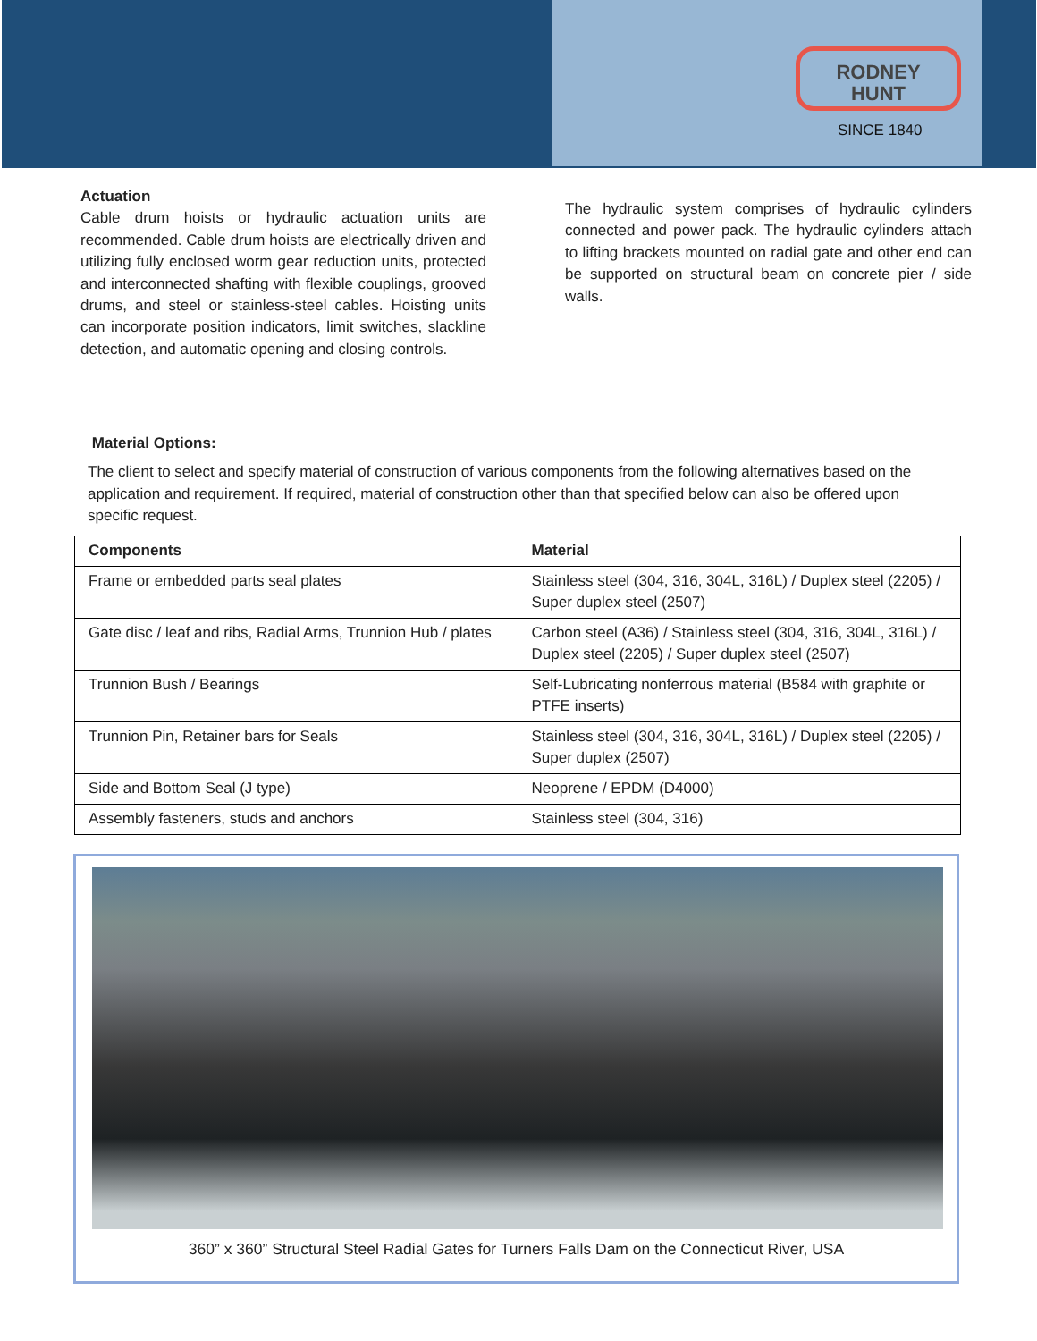RODNEY
HUNT
SINCE 1840
Actuation
Cable drum hoists or hydraulic actuation units are recommended. Cable drum hoists are electrically driven and utilizing fully enclosed worm gear reduction units, protected and interconnected shafting with flexible couplings, grooved drums, and steel or stainless-steel cables. Hoisting units can incorporate position indicators, limit switches, slackline detection, and automatic opening and closing controls.
The hydraulic system comprises of hydraulic cylinders connected and power pack. The hydraulic cylinders attach to lifting brackets mounted on radial gate and other end can be supported on structural beam on concrete pier / side walls.
Material Options:
The client to select and specify material of construction of various components from the following alternatives based on the application and requirement. If required, material of construction other than that specified below can also be offered upon specific request.
| Components | Material |
| --- | --- |
| Frame or embedded parts seal plates | Stainless steel (304, 316, 304L, 316L) / Duplex steel (2205) / Super duplex steel (2507) |
| Gate disc / leaf and ribs, Radial Arms, Trunnion Hub / plates | Carbon steel (A36) / Stainless steel (304, 316, 304L, 316L) / Duplex steel (2205) / Super duplex steel (2507) |
| Trunnion Bush / Bearings | Self-Lubricating nonferrous material (B584 with graphite or PTFE inserts) |
| Trunnion Pin, Retainer bars for Seals | Stainless steel (304, 316, 304L, 316L) / Duplex steel (2205) / Super duplex (2507) |
| Side and Bottom Seal (J type) | Neoprene / EPDM (D4000) |
| Assembly fasteners, studs and anchors | Stainless steel (304, 316) |
360” x 360” Structural Steel Radial Gates for Turners Falls Dam on the Connecticut River, USA